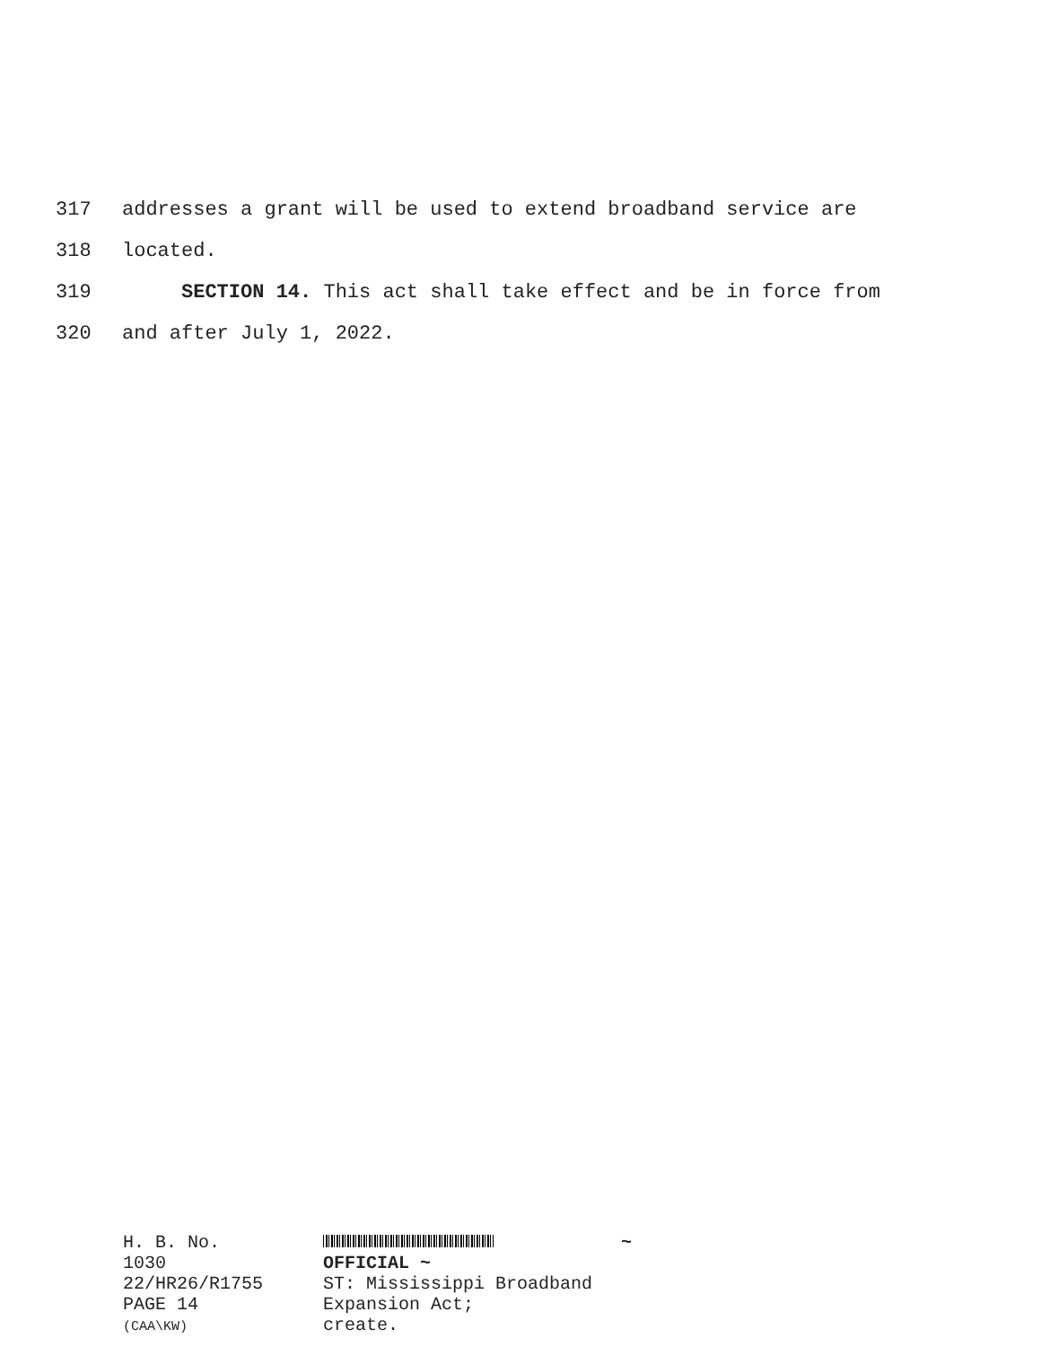317 addresses a grant will be used to extend broadband service are
318 located.
319 SECTION 14. This act shall take effect and be in force from
320 and after July 1, 2022.
H. B. No. 1030
22/HR26/R1755
PAGE 14 (CAA\KW)
~ OFFICIAL ~
ST: Mississippi Broadband Expansion Act;
create.